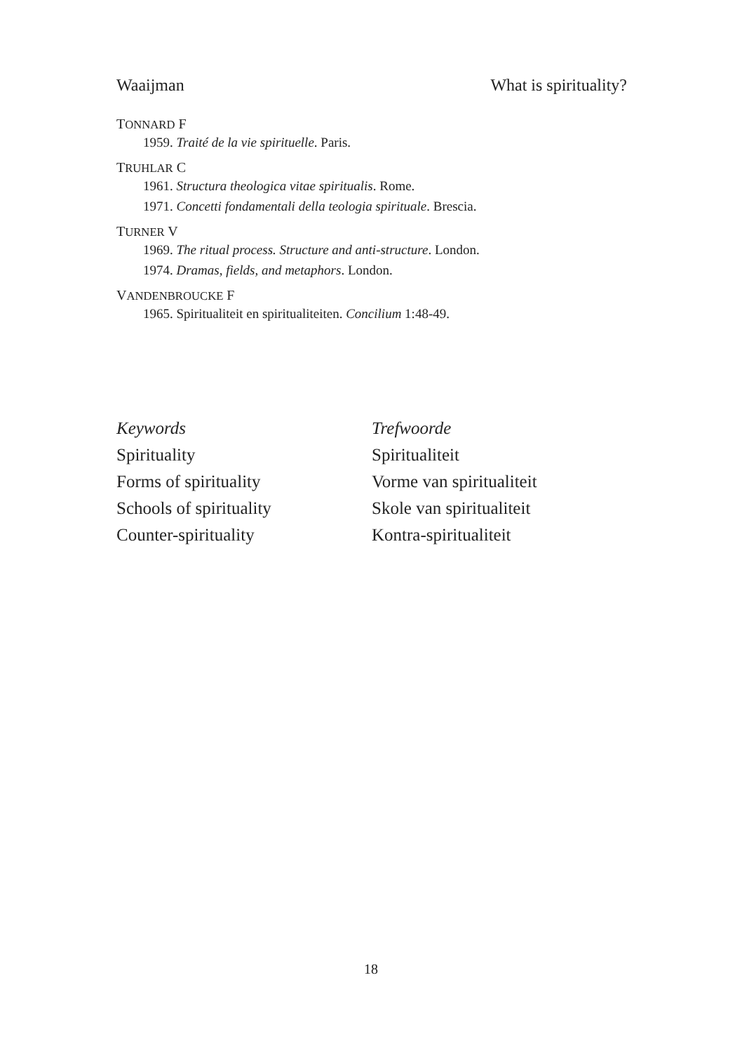Waaijman What is spirituality?
TONNARD F
1959. Traité de la vie spirituelle. Paris.
TRUHLAR C
1961. Structura theologica vitae spiritualis. Rome.
1971. Concetti fondamentali della teologia spirituale. Brescia.
TURNER V
1969. The ritual process. Structure and anti-structure. London.
1974. Dramas, fields, and metaphors. London.
VANDENBROUCKE F
1965. Spiritualiteit en spiritualiteiten. Concilium 1:48-49.
Keywords
Spirituality
Forms of spirituality
Schools of spirituality
Counter-spirituality
Trefwoorde
Spiritualiteit
Vorme van spiritualiteit
Skole van spiritualiteit
Kontra-spiritualiteit
18